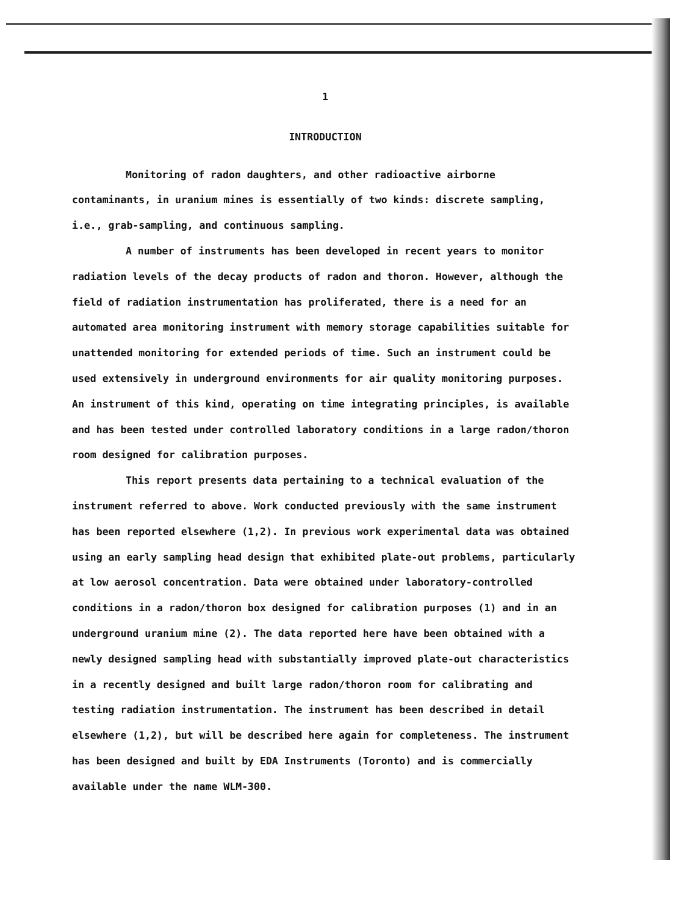1
INTRODUCTION
Monitoring of radon daughters, and other radioactive airborne contaminants, in uranium mines is essentially of two kinds: discrete sampling, i.e., grab-sampling, and continuous sampling.
A number of instruments has been developed in recent years to monitor radiation levels of the decay products of radon and thoron. However, although the field of radiation instrumentation has proliferated, there is a need for an automated area monitoring instrument with memory storage capabilities suitable for unattended monitoring for extended periods of time. Such an instrument could be used extensively in underground environments for air quality monitoring purposes. An instrument of this kind, operating on time integrating principles, is available and has been tested under controlled laboratory conditions in a large radon/thoron room designed for calibration purposes.
This report presents data pertaining to a technical evaluation of the instrument referred to above. Work conducted previously with the same instrument has been reported elsewhere (1,2). In previous work experimental data was obtained using an early sampling head design that exhibited plate-out problems, particularly at low aerosol concentration. Data were obtained under laboratory-controlled conditions in a radon/thoron box designed for calibration purposes (1) and in an underground uranium mine (2). The data reported here have been obtained with a newly designed sampling head with substantially improved plate-out characteristics in a recently designed and built large radon/thoron room for calibrating and testing radiation instrumentation. The instrument has been described in detail elsewhere (1,2), but will be described here again for completeness. The instrument has been designed and built by EDA Instruments (Toronto) and is commercially available under the name WLM-300.